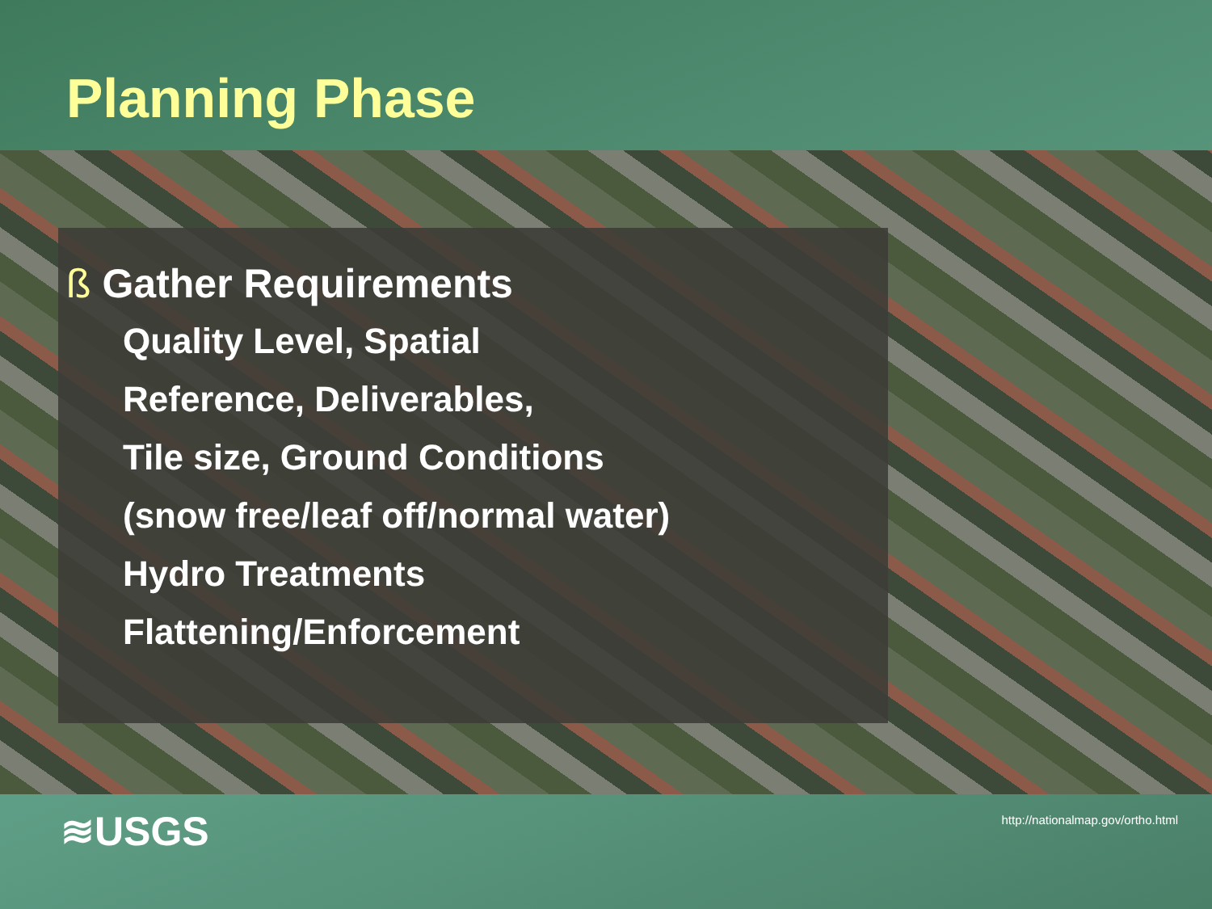Planning Phase
ß Gather Requirements
Quality Level, Spatial
Reference, Deliverables,
Tile size, Ground Conditions
(snow free/leaf off/normal water)
Hydro Treatments
Flattening/Enforcement
≋USGS
http://nationalmap.gov/ortho.html